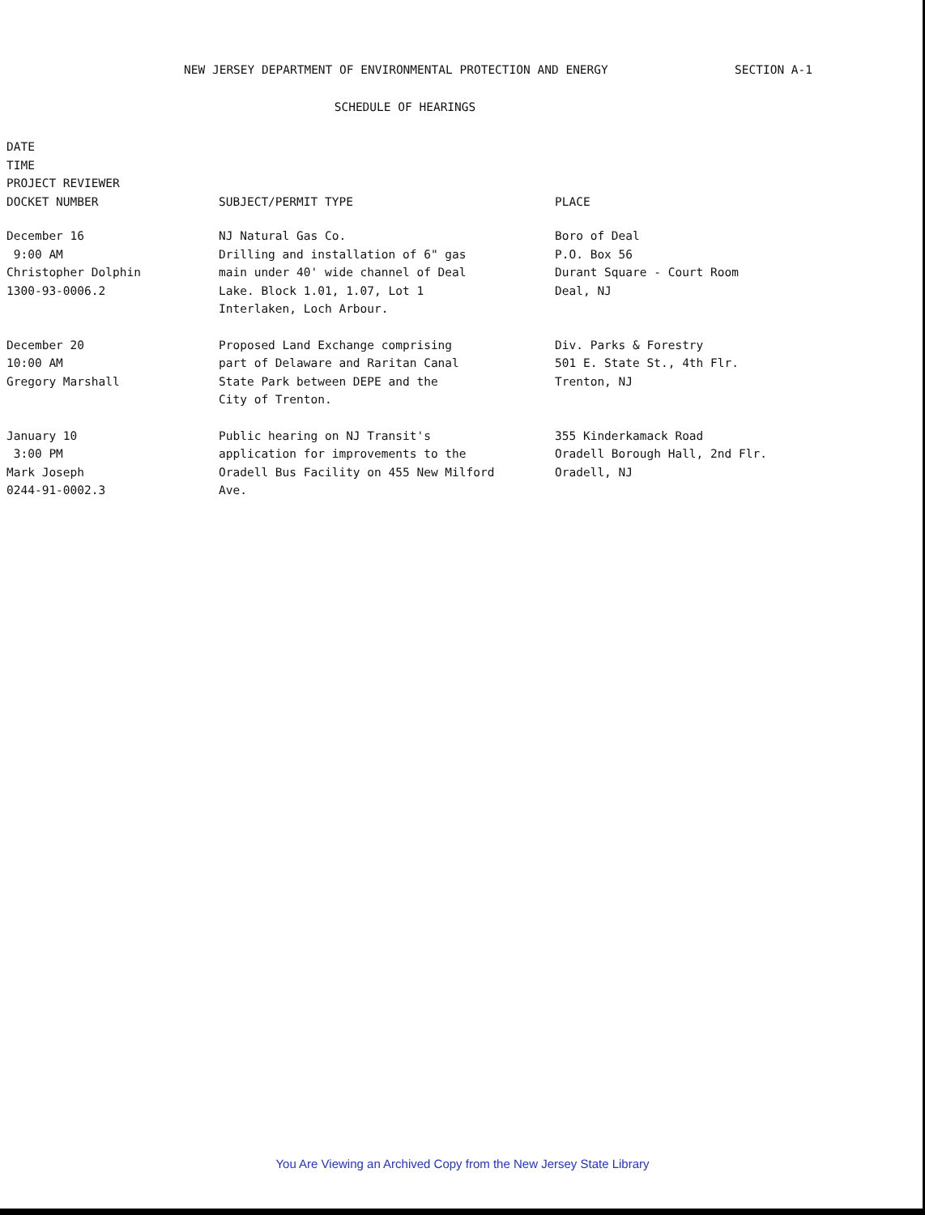NEW JERSEY DEPARTMENT OF ENVIRONMENTAL PROTECTION AND ENERGY SECTION A-1
SCHEDULE OF HEARINGS
| DATE TIME PROJECT REVIEWER DOCKET NUMBER | SUBJECT/PERMIT TYPE | PLACE |
| --- | --- | --- |
| December 16 9:00 AM Christopher Dolphin 1300-93-0006.2 | NJ Natural Gas Co. Drilling and installation of 6" gas main under 40' wide channel of Deal Lake. Block 1.01, 1.07, Lot 1 Interlaken, Loch Arbour. | Boro of Deal P.O. Box 56 Durant Square - Court Room Deal, NJ |
| December 20 10:00 AM Gregory Marshall | Proposed Land Exchange comprising part of Delaware and Raritan Canal State Park between DEPE and the City of Trenton. | Div. Parks & Forestry 501 E. State St., 4th Flr. Trenton, NJ |
| January 10 3:00 PM Mark Joseph 0244-91-0002.3 | Public hearing on NJ Transit's application for improvements to the Oradell Bus Facility on 455 New Milford Ave. | 355 Kinderkamack Road Oradell Borough Hall, 2nd Flr. Oradell, NJ |
You Are Viewing an Archived Copy from the New Jersey State Library